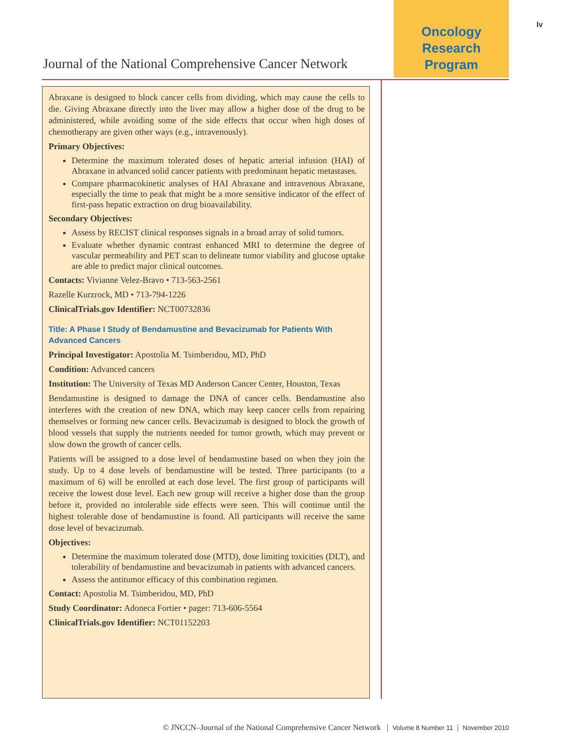Journal of the National Comprehensive Cancer Network
Oncology
Research
Program
lv
Abraxane is designed to block cancer cells from dividing, which may cause the cells to die. Giving Abraxane directly into the liver may allow a higher dose of the drug to be administered, while avoiding some of the side effects that occur when high doses of chemotherapy are given other ways (e.g., intravenously).
Primary Objectives:
Determine the maximum tolerated doses of hepatic arterial infusion (HAI) of Abraxane in advanced solid cancer patients with predominant hepatic metastases.
Compare pharmacokinetic analyses of HAI Abraxane and intravenous Abraxane, especially the time to peak that might be a more sensitive indicator of the effect of first-pass hepatic extraction on drug bioavailability.
Secondary Objectives:
Assess by RECIST clinical responses signals in a broad array of solid tumors.
Evaluate whether dynamic contrast enhanced MRI to determine the degree of vascular permeability and PET scan to delineate tumor viability and glucose uptake are able to predict major clinical outcomes.
Contacts: Vivianne Velez-Bravo • 713-563-2561
Razelle Kurzrock, MD • 713-794-1226
ClinicalTrials.gov Identifier: NCT00732836
Title: A Phase I Study of Bendamustine and Bevacizumab for Patients With Advanced Cancers
Principal Investigator: Apostolia M. Tsimberidou, MD, PhD
Condition: Advanced cancers
Institution: The University of Texas MD Anderson Cancer Center, Houston, Texas
Bendamustine is designed to damage the DNA of cancer cells. Bendamustine also interferes with the creation of new DNA, which may keep cancer cells from repairing themselves or forming new cancer cells. Bevacizumab is designed to block the growth of blood vessels that supply the nutrients needed for tumor growth, which may prevent or slow down the growth of cancer cells.
Patients will be assigned to a dose level of bendamustine based on when they join the study. Up to 4 dose levels of bendamustine will be tested. Three participants (to a maximum of 6) will be enrolled at each dose level. The first group of participants will receive the lowest dose level. Each new group will receive a higher dose than the group before it, provided no intolerable side effects were seen. This will continue until the highest tolerable dose of bendamustine is found. All participants will receive the same dose level of bevacizumab.
Objectives:
Determine the maximum tolerated dose (MTD), dose limiting toxicities (DLT), and tolerability of bendamustine and bevacizumab in patients with advanced cancers.
Assess the antitumor efficacy of this combination regimen.
Contact: Apostolia M. Tsimberidou, MD, PhD
Study Coordinator: Adoneca Fortier • pager: 713-606-5564
ClinicalTrials.gov Identifier: NCT01152203
© JNCCN–Journal of the National Comprehensive Cancer Network | Volume 8 Number 11 | November 2010